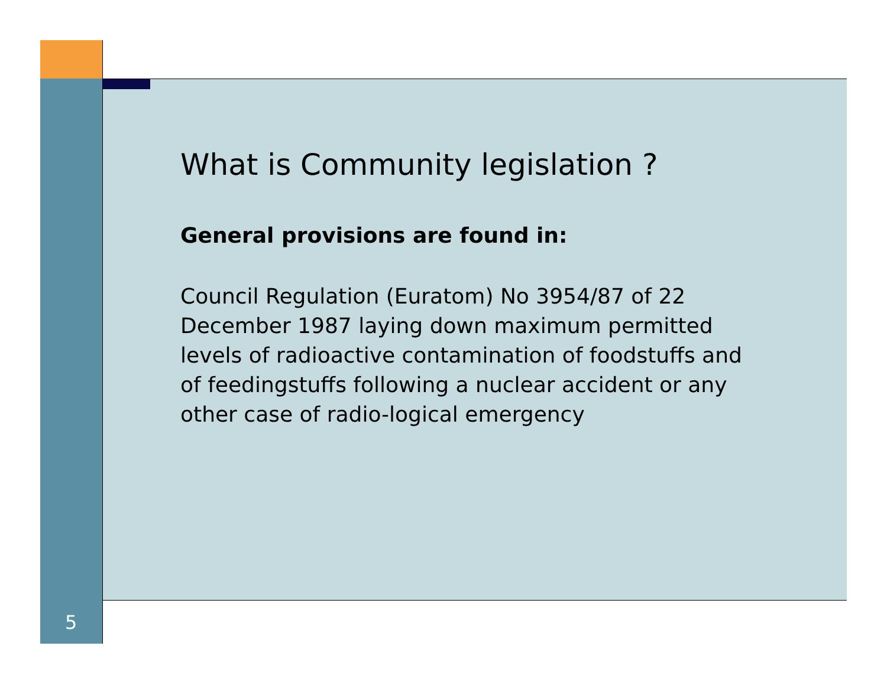What is Community legislation ?
General provisions are found in:
Council Regulation (Euratom) No 3954/87 of 22 December 1987 laying down maximum permitted levels of radioactive contamination of foodstuffs and of feedingstuffs following a nuclear accident or any other case of radio-logical emergency
5